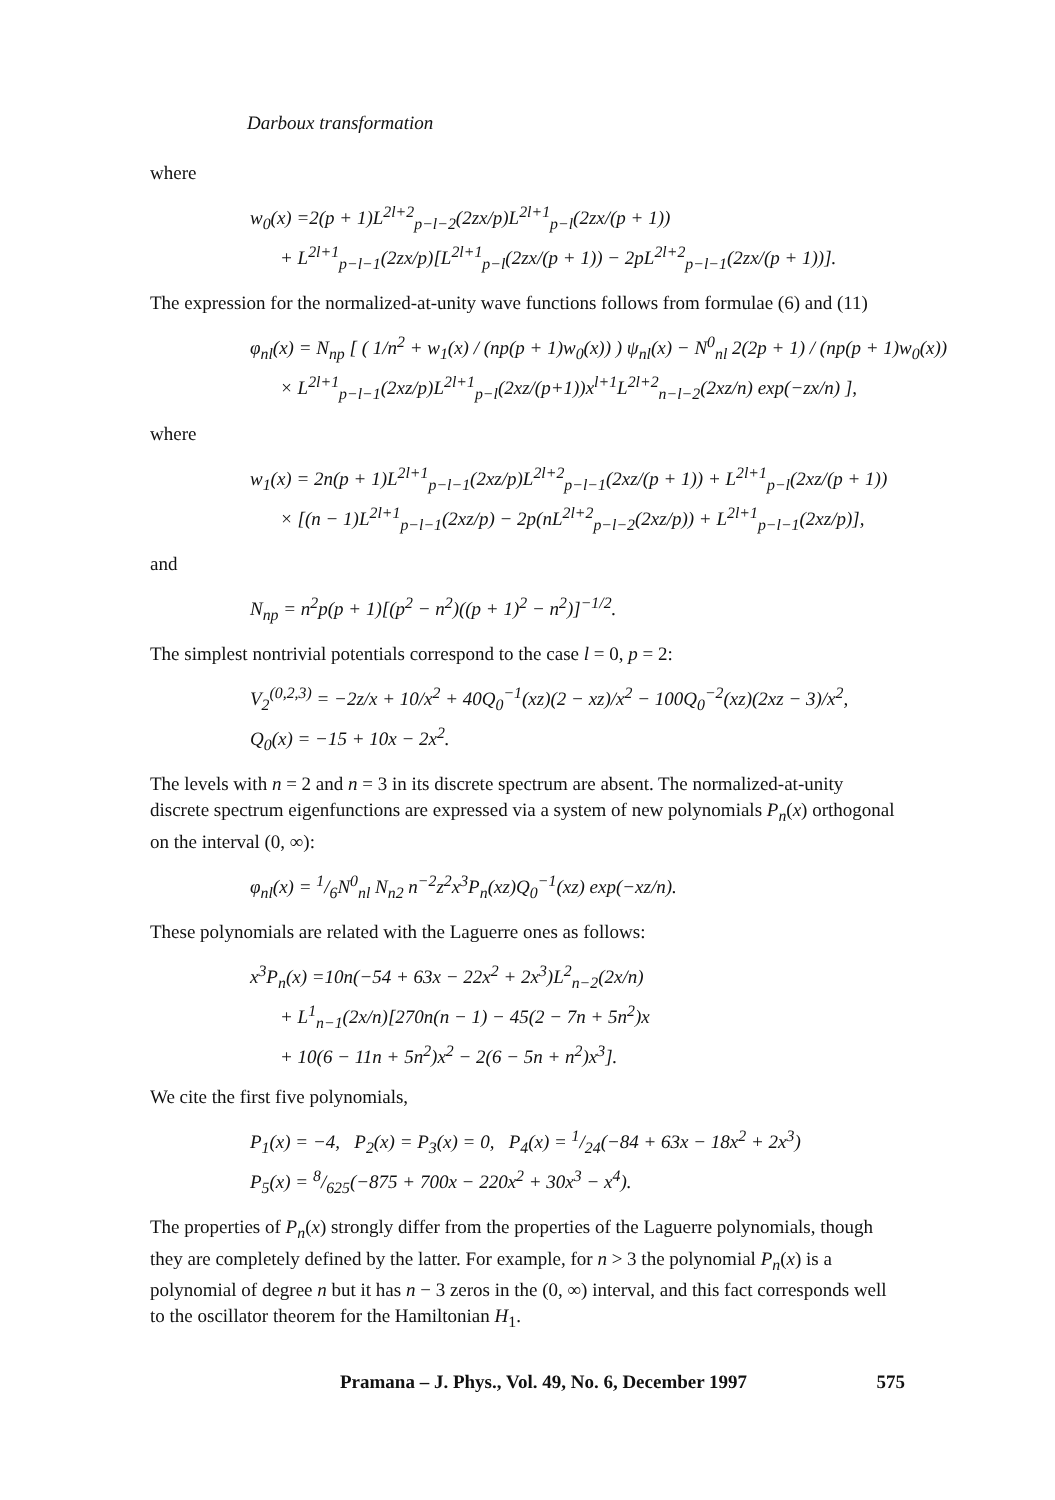Darboux transformation
where
w<sub>0</sub>(x) =2(p + 1)L<sup>2l+2</sup><sub>p−l−2</sub>(2zx/p)L<sup>2l+1</sup><sub>p−l</sub>(2zx/(p + 1))
+ L<sup>2l+1</sup><sub>p−l−1</sub>(2zx/p)[L<sup>2l+1</sup><sub>p−l</sub>(2zx/(p + 1)) − 2pL<sup>2l+2</sup><sub>p−l−1</sub>(2zx/(p + 1))].
The expression for the normalized-at-unity wave functions follows from formulae (6) and (11)
φ<sub>nl</sub>(x) = N<sub>np</sub> [ ( 1/n<sup>2</sup> + w<sub>1</sub>(x) / (np(p + 1)w<sub>0</sub>(x)) ) ψ<sub>nl</sub>(x) − N<sup>0</sup><sub>nl</sub> 2(2p + 1) / (np(p + 1)w<sub>0</sub>(x))
× L<sup>2l+1</sup><sub>p−l−1</sub>(2xz/p)L<sup>2l+1</sup><sub>p−l</sub>(2xz/(p+1))x<sup>l+1</sup>L<sup>2l+2</sup><sub>n−l−2</sub>(2xz/n) exp(−zx/n) ],
where
w<sub>1</sub>(x) = 2n(p + 1)L<sup>2l+1</sup><sub>p−l−1</sub>(2xz/p)L<sup>2l+2</sup><sub>p−l−1</sub>(2xz/(p + 1)) + L<sup>2l+1</sup><sub>p−l</sub>(2xz/(p + 1))
× [(n − 1)L<sup>2l+1</sup><sub>p−l−1</sub>(2xz/p) − 2p(nL<sup>2l+2</sup><sub>p−l−2</sub>(2xz/p)) + L<sup>2l+1</sup><sub>p−l−1</sub>(2xz/p)],
and
N<sub>np</sub> = n<sup>2</sup>p(p + 1)[(p<sup>2</sup> − n<sup>2</sup>)((p + 1)<sup>2</sup> − n<sup>2</sup>)]<sup>−1/2</sup>.
The simplest nontrivial potentials correspond to the case l = 0, p = 2:
V<sub>2</sub><sup>(0,2,3)</sup> = −2z/x + 10/x<sup>2</sup> + 40Q<sub>0</sub><sup>−1</sup>(xz)(2 − xz)/x<sup>2</sup> − 100Q<sub>0</sub><sup>−2</sup>(xz)(2xz − 3)/x<sup>2</sup>,
Q<sub>0</sub>(x) = −15 + 10x − 2x<sup>2</sup>.
The levels with n = 2 and n = 3 in its discrete spectrum are absent. The normalized-at-unity discrete spectrum eigenfunctions are expressed via a system of new polynomials P<sub>n</sub>(x) orthogonal on the interval (0, ∞):
φ<sub>nl</sub>(x) = 1/6N<sup>0</sup><sub>nl</sub> N<sub>n2</sub> n<sup>−2</sup>z<sup>2</sup>x<sup>3</sup>P<sub>n</sub>(xz)Q<sub>0</sub><sup>−1</sup>(xz) exp(−xz/n).
These polynomials are related with the Laguerre ones as follows:
x<sup>3</sup>P<sub>n</sub>(x) =10n(−54 + 63x − 22x<sup>2</sup> + 2x<sup>3</sup>)L<sup>2</sup><sub>n−2</sub>(2x/n)
+ L<sup>1</sup><sub>n−1</sub>(2x/n)[270n(n − 1) − 45(2 − 7n + 5n<sup>2</sup>)x
+ 10(6 − 11n + 5n<sup>2</sup>)x<sup>2</sup> − 2(6 − 5n + n<sup>2</sup>)x<sup>3</sup>].
We cite the first five polynomials,
P<sub>1</sub>(x) = −4, P<sub>2</sub>(x) = P<sub>3</sub>(x) = 0, P<sub>4</sub>(x) = 1/24(−84 + 63x − 18x<sup>2</sup> + 2x<sup>3</sup>)
P<sub>5</sub>(x) = 8/625(−875 + 700x − 220x<sup>2</sup> + 30x<sup>3</sup> − x<sup>4</sup>).
The properties of P<sub>n</sub>(x) strongly differ from the properties of the Laguerre polynomials, though they are completely defined by the latter. For example, for n > 3 the polynomial P<sub>n</sub>(x) is a polynomial of degree n but it has n − 3 zeros in the (0, ∞) interval, and this fact corresponds well to the oscillator theorem for the Hamiltonian H<sub>1</sub>.
Pramana – J. Phys., Vol. 49, No. 6, December 1997 575